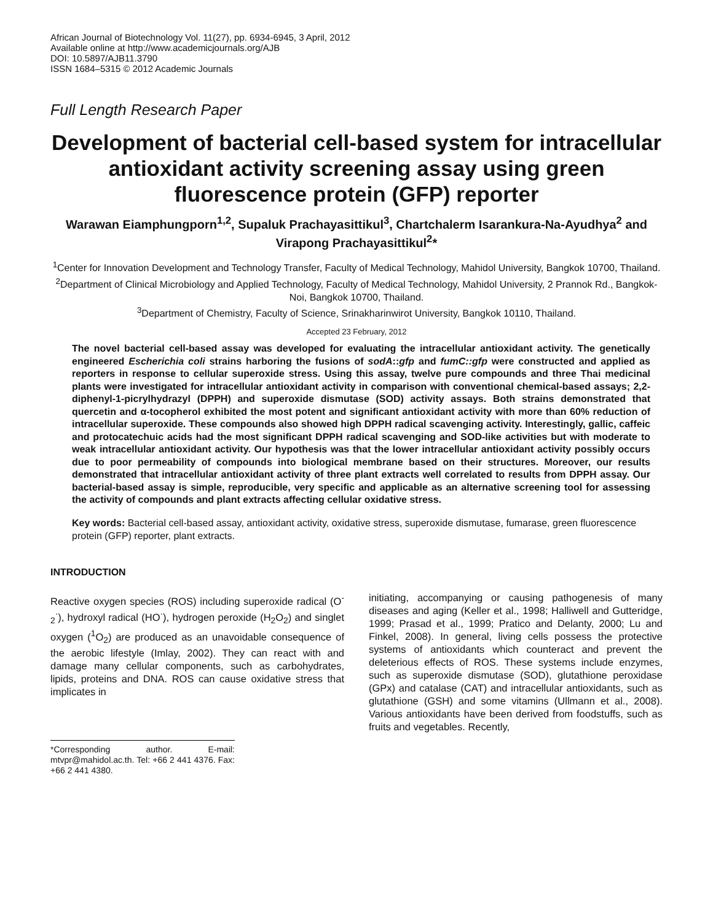African Journal of Biotechnology Vol. 11(27), pp. 6934-6945, 3 April, 2012
Available online at http://www.academicjournals.org/AJB
DOI: 10.5897/AJB11.3790
ISSN 1684–5315 © 2012 Academic Journals
Full Length Research Paper
Development of bacterial cell-based system for intracellular antioxidant activity screening assay using green fluorescence protein (GFP) reporter
Warawan Eiamphungporn<sup>1,2</sup>, Supaluk Prachayasittikul<sup>3</sup>, Chartchalerm Isarankura-Na-Ayudhya<sup>2</sup> and Virapong Prachayasittikul<sup>2</sup>*
<sup>1</sup> Center for Innovation Development and Technology Transfer, Faculty of Medical Technology, Mahidol University, Bangkok 10700, Thailand.
<sup>2</sup> Department of Clinical Microbiology and Applied Technology, Faculty of Medical Technology, Mahidol University, 2 Prannok Rd., Bangkok-Noi, Bangkok 10700, Thailand.
<sup>3</sup> Department of Chemistry, Faculty of Science, Srinakharinwirot University, Bangkok 10110, Thailand.
Accepted 23 February, 2012
The novel bacterial cell-based assay was developed for evaluating the intracellular antioxidant activity. The genetically engineered Escherichia coli strains harboring the fusions of sodA::gfp and fumC::gfp were constructed and applied as reporters in response to cellular superoxide stress. Using this assay, twelve pure compounds and three Thai medicinal plants were investigated for intracellular antioxidant activity in comparison with conventional chemical-based assays; 2,2-diphenyl-1-picrylhydrazyl (DPPH) and superoxide dismutase (SOD) activity assays. Both strains demonstrated that quercetin and α-tocopherol exhibited the most potent and significant antioxidant activity with more than 60% reduction of intracellular superoxide. These compounds also showed high DPPH radical scavenging activity. Interestingly, gallic, caffeic and protocatechuic acids had the most significant DPPH radical scavenging and SOD-like activities but with moderate to weak intracellular antioxidant activity. Our hypothesis was that the lower intracellular antioxidant activity possibly occurs due to poor permeability of compounds into biological membrane based on their structures. Moreover, our results demonstrated that intracellular antioxidant activity of three plant extracts well correlated to results from DPPH assay. Our bacterial-based assay is simple, reproducible, very specific and applicable as an alternative screening tool for assessing the activity of compounds and plant extracts affecting cellular oxidative stress.
Key words: Bacterial cell-based assay, antioxidant activity, oxidative stress, superoxide dismutase, fumarase, green fluorescence protein (GFP) reporter, plant extracts.
INTRODUCTION
Reactive oxygen species (ROS) including superoxide radical (O<sup>-</sup><sub>2</sub><sup>·</sup>), hydroxyl radical (HO<sup>·</sup>), hydrogen peroxide (H<sub>2</sub>O<sub>2</sub>) and singlet oxygen (<sup>1</sup>O<sub>2</sub>) are produced as an unavoidable consequence of the aerobic lifestyle (Imlay, 2002). They can react with and damage many cellular components, such as carbohydrates, lipids, proteins and DNA. ROS can cause oxidative stress that implicates in
*Corresponding author. E-mail: mtvpr@mahidol.ac.th. Tel: +66 2 441 4376. Fax: +66 2 441 4380.
initiating, accompanying or causing pathogenesis of many diseases and aging (Keller et al., 1998; Halliwell and Gutteridge, 1999; Prasad et al., 1999; Pratico and Delanty, 2000; Lu and Finkel, 2008). In general, living cells possess the protective systems of antioxidants which counteract and prevent the deleterious effects of ROS. These systems include enzymes, such as superoxide dismutase (SOD), glutathione peroxidase (GPx) and catalase (CAT) and intracellular antioxidants, such as glutathione (GSH) and some vitamins (Ullmann et al., 2008). Various antioxidants have been derived from foodstuffs, such as fruits and vegetables. Recently,